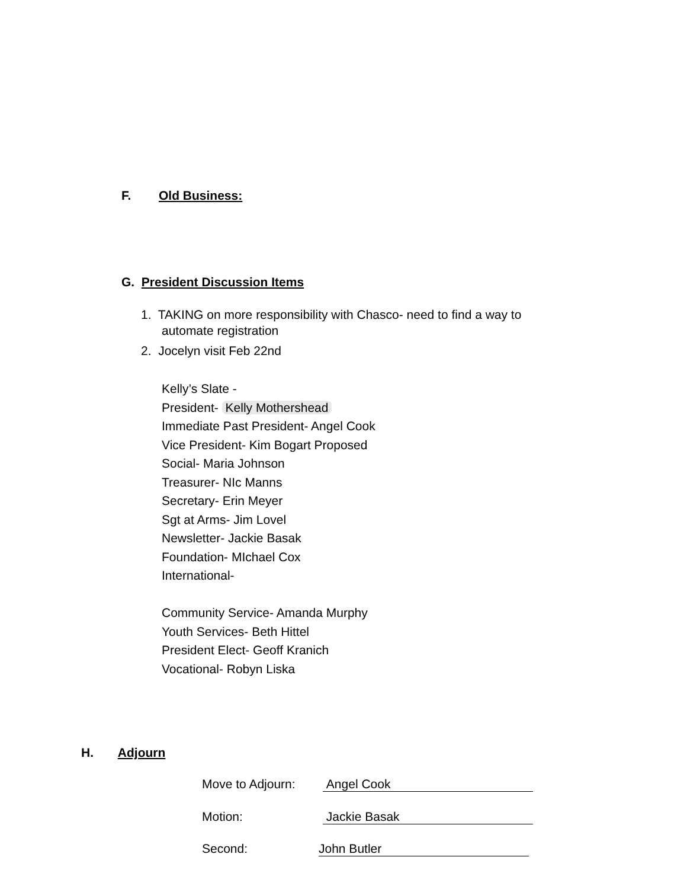F. Old Business:
G. President Discussion Items
1. TAKING on more responsibility with Chasco- need to find a way to
automate registration
2. Jocelyn visit Feb 22nd
Kelly’s Slate -
President- Kelly Mothershead
Immediate Past President- Angel Cook
Vice President- Kim Bogart Proposed
Social- Maria Johnson
Treasurer- NIc Manns
Secretary- Erin Meyer
Sgt at Arms- Jim Lovel
Newsletter- Jackie Basak
Foundation- MIchael Cox
International-
Community Service- Amanda Murphy
Youth Services- Beth Hittel
President Elect- Geoff Kranich
Vocational- Robyn Liska
H. Adjourn
Move to Adjourn: Angel Cook
Motion: Jackie Basak
Second: John Butler